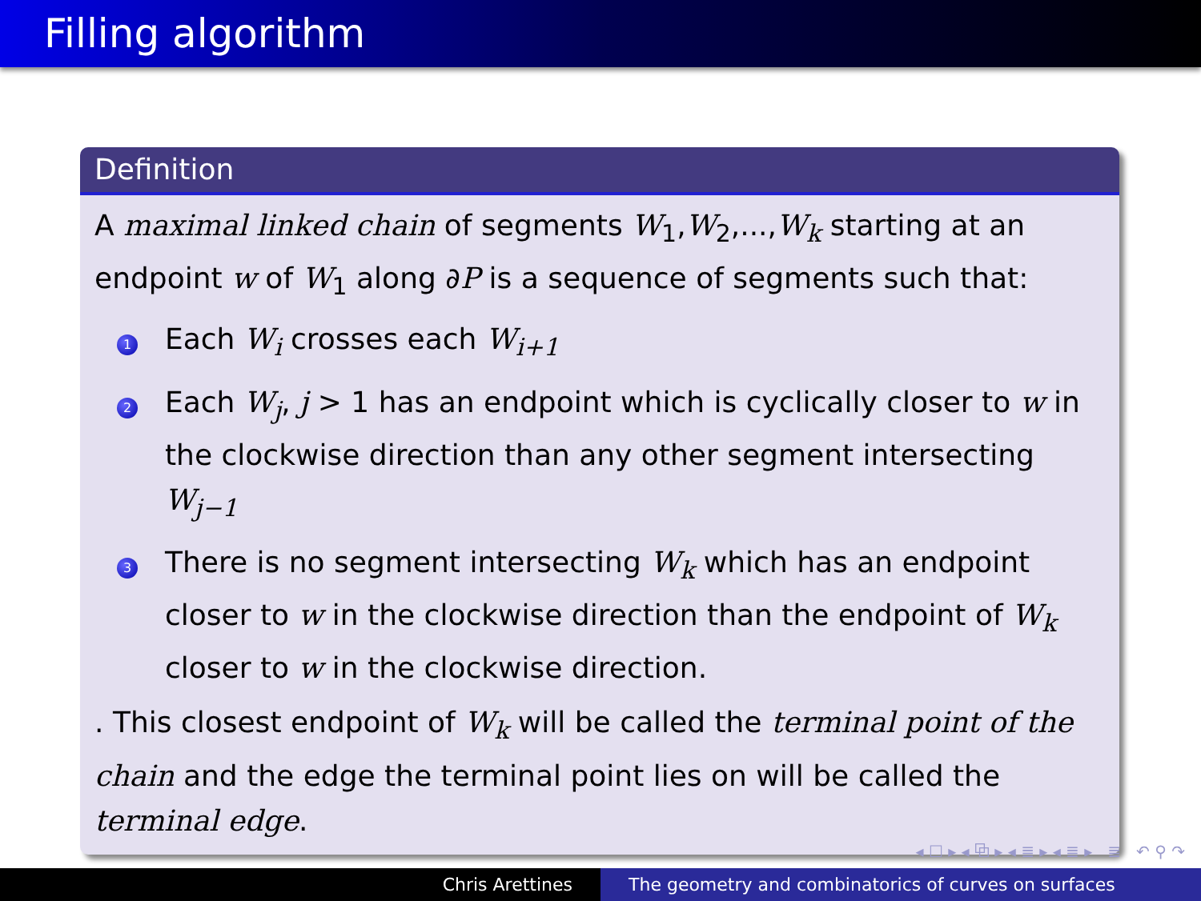Filling algorithm
Definition
A maximal linked chain of segments W<sub>1</sub>,W<sub>2</sub>,...,W<sub>k</sub> starting at an endpoint w of W<sub>1</sub> along ∂P is a sequence of segments such that:
1
Each W<sub>i</sub> crosses each W<sub>i+1</sub>
2
Each W<sub>j</sub>, j > 1 has an endpoint which is cyclically closer to w in the clockwise direction than any other segment intersecting W<sub>j−1</sub>
3
There is no segment intersecting W<sub>k</sub> which has an endpoint closer to w in the clockwise direction than the endpoint of W<sub>k</sub> closer to w in the clockwise direction.
. This closest endpoint of W<sub>k</sub> will be called the terminal point of the chain and the edge the terminal point lies on will be called the terminal edge.
◂ ☐ ▸ ◂ ⧉ ▸ ◂ ≣ ▸ ◂ ≣ ▸ ≣ ↶ ⚲ ↷
Chris Arettines The geometry and combinatorics of curves on surfaces